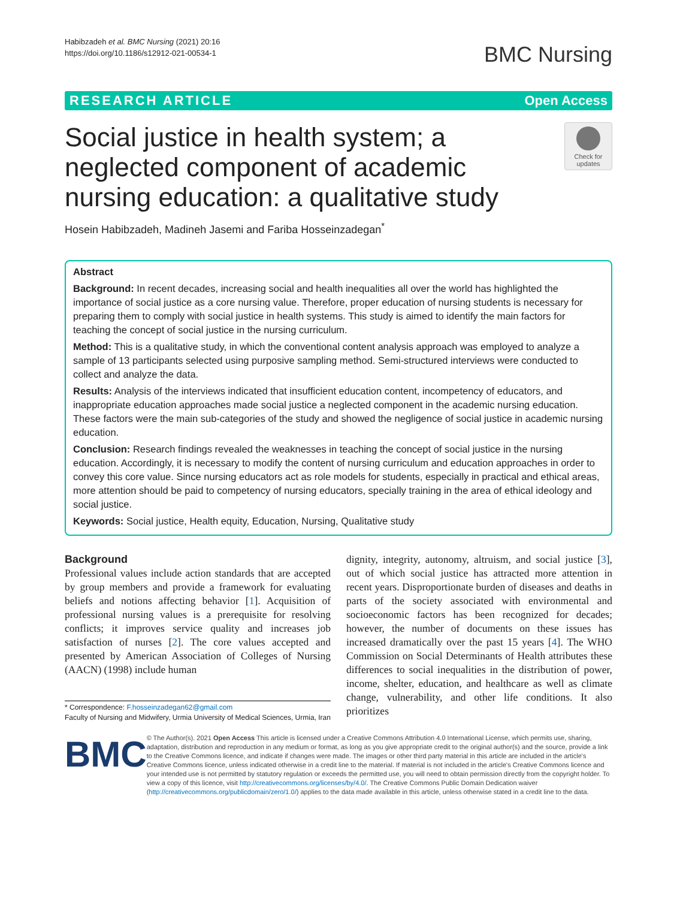Habibzadeh et al. BMC Nursing (2021) 20:16
https://doi.org/10.1186/s12912-021-00534-1
BMC Nursing
RESEARCH ARTICLE Open Access
Social justice in health system; a neglected component of academic nursing education: a qualitative study
Check for updates
Hosein Habibzadeh, Madineh Jasemi and Fariba Hosseinzadegan<sup>*</sup>
Abstract
Background: In recent decades, increasing social and health inequalities all over the world has highlighted the importance of social justice as a core nursing value. Therefore, proper education of nursing students is necessary for preparing them to comply with social justice in health systems. This study is aimed to identify the main factors for teaching the concept of social justice in the nursing curriculum.
Method: This is a qualitative study, in which the conventional content analysis approach was employed to analyze a sample of 13 participants selected using purposive sampling method. Semi-structured interviews were conducted to collect and analyze the data.
Results: Analysis of the interviews indicated that insufficient education content, incompetency of educators, and inappropriate education approaches made social justice a neglected component in the academic nursing education. These factors were the main sub-categories of the study and showed the negligence of social justice in academic nursing education.
Conclusion: Research findings revealed the weaknesses in teaching the concept of social justice in the nursing education. Accordingly, it is necessary to modify the content of nursing curriculum and education approaches in order to convey this core value. Since nursing educators act as role models for students, especially in practical and ethical areas, more attention should be paid to competency of nursing educators, specially training in the area of ethical ideology and social justice.
Keywords: Social justice, Health equity, Education, Nursing, Qualitative study
Background
Professional values include action standards that are accepted by group members and provide a framework for evaluating beliefs and notions affecting behavior [1]. Acquisition of professional nursing values is a prerequisite for resolving conflicts; it improves service quality and increases job satisfaction of nurses [2]. The core values accepted and presented by American Association of Colleges of Nursing (AACN) (1998) include human
* Correspondence: F.hosseinzadegan62@gmail.com
Faculty of Nursing and Midwifery, Urmia University of Medical Sciences, Urmia, Iran
dignity, integrity, autonomy, altruism, and social justice [3], out of which social justice has attracted more attention in recent years. Disproportionate burden of diseases and deaths in parts of the society associated with environmental and socioeconomic factors has been recognized for decades; however, the number of documents on these issues has increased dramatically over the past 15 years [4]. The WHO Commission on Social Determinants of Health attributes these differences to social inequalities in the distribution of power, income, shelter, education, and healthcare as well as climate change, vulnerability, and other life conditions. It also prioritizes
BMC
© The Author(s). 2021 Open Access This article is licensed under a Creative Commons Attribution 4.0 International License, which permits use, sharing, adaptation, distribution and reproduction in any medium or format, as long as you give appropriate credit to the original author(s) and the source, provide a link to the Creative Commons licence, and indicate if changes were made. The images or other third party material in this article are included in the article's Creative Commons licence, unless indicated otherwise in a credit line to the material. If material is not included in the article's Creative Commons licence and your intended use is not permitted by statutory regulation or exceeds the permitted use, you will need to obtain permission directly from the copyright holder. To view a copy of this licence, visit http://creativecommons.org/licenses/by/4.0/. The Creative Commons Public Domain Dedication waiver (http://creativecommons.org/publicdomain/zero/1.0/) applies to the data made available in this article, unless otherwise stated in a credit line to the data.